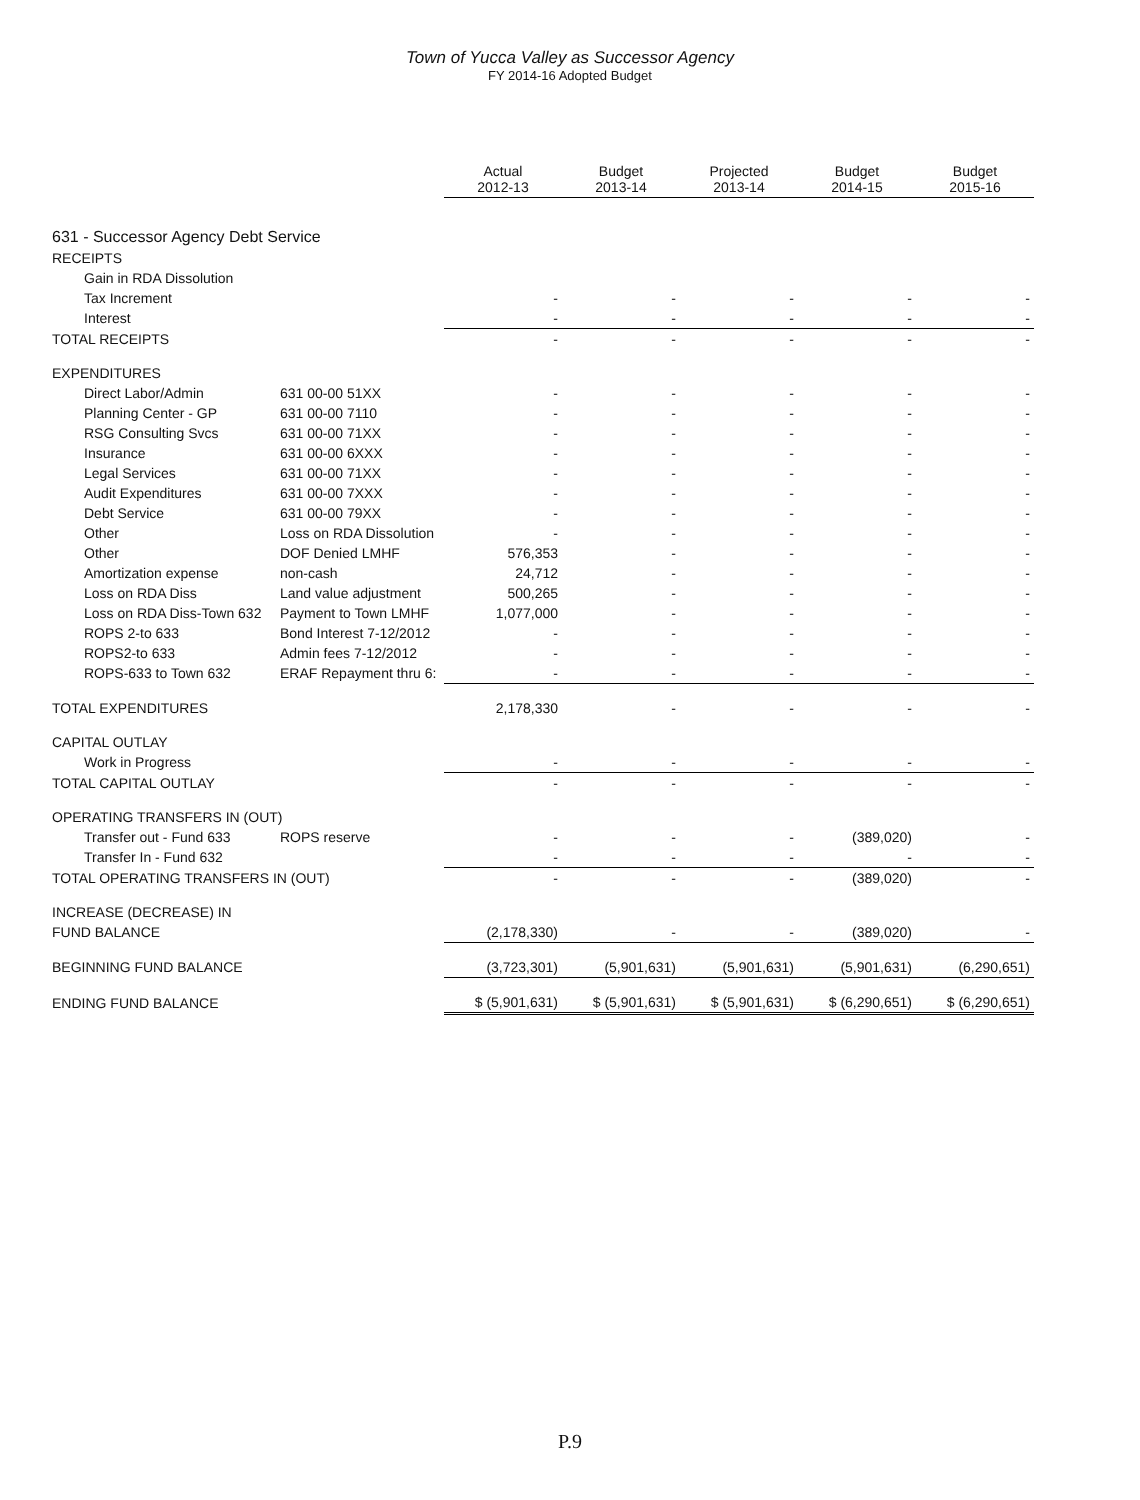Town of Yucca Valley as Successor Agency
FY 2014-16 Adopted Budget
| | | Actual 2012-13 | Budget 2013-14 | Projected 2013-14 | Budget 2014-15 | Budget 2015-16 |
| 631 - Successor Agency Debt Service | | | | | | |
| RECEIPTS | | | | | | |
| Gain in RDA Dissolution | | | | | | |
| Tax Increment | | - | - | - | - | - |
| Interest | | - | - | - | - | - |
| TOTAL RECEIPTS | | - | - | - | - | - |
| EXPENDITURES | | | | | | |
| Direct Labor/Admin | 631 00-00 51XX | - | - | - | - | - |
| Planning Center - GP | 631 00-00 7110 | - | - | - | - | - |
| RSG Consulting Svcs | 631 00-00 71XX | - | - | - | - | - |
| Insurance | 631 00-00 6XXX | - | - | - | - | - |
| Legal Services | 631 00-00 71XX | - | - | - | - | - |
| Audit Expenditures | 631 00-00 7XXX | - | - | - | - | - |
| Debt Service | 631 00-00 79XX | - | - | - | - | - |
| Other | Loss on RDA Dissolution | - | - | - | - | - |
| Other | DOF Denied LMHF | 576,353 | - | - | - | - |
| Amortization expense | non-cash | 24,712 | - | - | - | - |
| Loss on RDA Diss | Land value adjustment | 500,265 | - | - | - | - |
| Loss on RDA Diss-Town 632 | Payment to Town LMHF | 1,077,000 | - | - | - | - |
| ROPS 2-to 633 | Bond Interest 7-12/2012 | - | - | - | - | - |
| ROPS2-to 633 | Admin fees 7-12/2012 | - | - | - | - | - |
| ROPS-633 to Town 632 | ERAF Repayment thru 6: | - | - | - | - | - |
| TOTAL EXPENDITURES | | 2,178,330 | - | - | - | - |
| CAPITAL OUTLAY | | | | | | |
| Work in Progress | | - | - | - | - | - |
| TOTAL CAPITAL OUTLAY | | - | - | - | - | - |
| OPERATING TRANSFERS IN (OUT) | | | | | | |
| Transfer out - Fund 633 | ROPS reserve | - | - | - | (389,020) | - |
| Transfer In - Fund 632 | | - | - | - | - | - |
| TOTAL OPERATING TRANSFERS IN (OUT) | | - | - | - | (389,020) | - |
| INCREASE (DECREASE) IN | | | | | | |
| FUND BALANCE | | (2,178,330) | - | - | (389,020) | - |
| BEGINNING FUND BALANCE | | (3,723,301) | (5,901,631) | (5,901,631) | (5,901,631) | (6,290,651) |
| ENDING FUND BALANCE | | $ (5,901,631) | $ (5,901,631) | $ (5,901,631) | $ (6,290,651) | $ (6,290,651) |
P.9